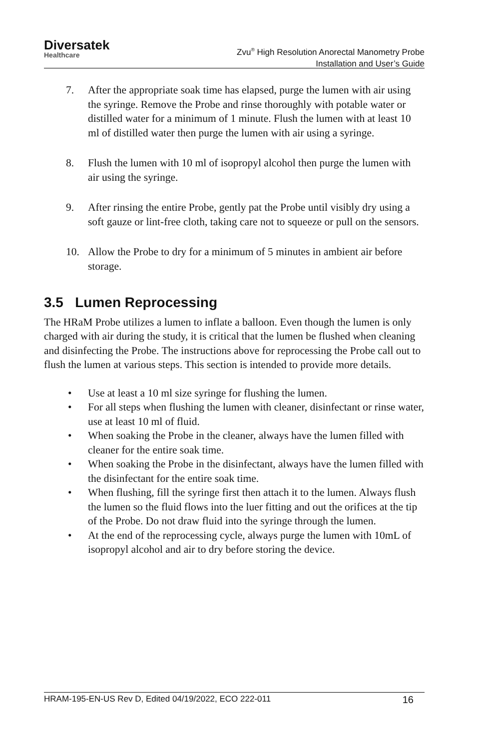Diversatek
Healthcare
Zvu<sup>®</sup> High Resolution Anorectal Manometry Probe
Installation and User’s Guide
7. After the appropriate soak time has elapsed, purge the lumen with air using the syringe. Remove the Probe and rinse thoroughly with potable water or distilled water for a minimum of 1 minute. Flush the lumen with at least 10 ml of distilled water then purge the lumen with air using a syringe.
8. Flush the lumen with 10 ml of isopropyl alcohol then purge the lumen with air using the syringe.
9. After rinsing the entire Probe, gently pat the Probe until visibly dry using a soft gauze or lint-free cloth, taking care not to squeeze or pull on the sensors.
10. Allow the Probe to dry for a minimum of 5 minutes in ambient air before storage.
3.5 Lumen Reprocessing
The HRaM Probe utilizes a lumen to inflate a balloon. Even though the lumen is only charged with air during the study, it is critical that the lumen be flushed when cleaning and disinfecting the Probe. The instructions above for reprocessing the Probe call out to flush the lumen at various steps. This section is intended to provide more details.
• Use at least a 10 ml size syringe for flushing the lumen.
• For all steps when flushing the lumen with cleaner, disinfectant or rinse water, use at least 10 ml of fluid.
• When soaking the Probe in the cleaner, always have the lumen filled with cleaner for the entire soak time.
• When soaking the Probe in the disinfectant, always have the lumen filled with the disinfectant for the entire soak time.
• When flushing, fill the syringe first then attach it to the lumen. Always flush the lumen so the fluid flows into the luer fitting and out the orifices at the tip of the Probe. Do not draw fluid into the syringe through the lumen.
• At the end of the reprocessing cycle, always purge the lumen with 10mL of isopropyl alcohol and air to dry before storing the device.
HRAM-195-EN-US Rev D, Edited 04/19/2022, ECO 222-011 16